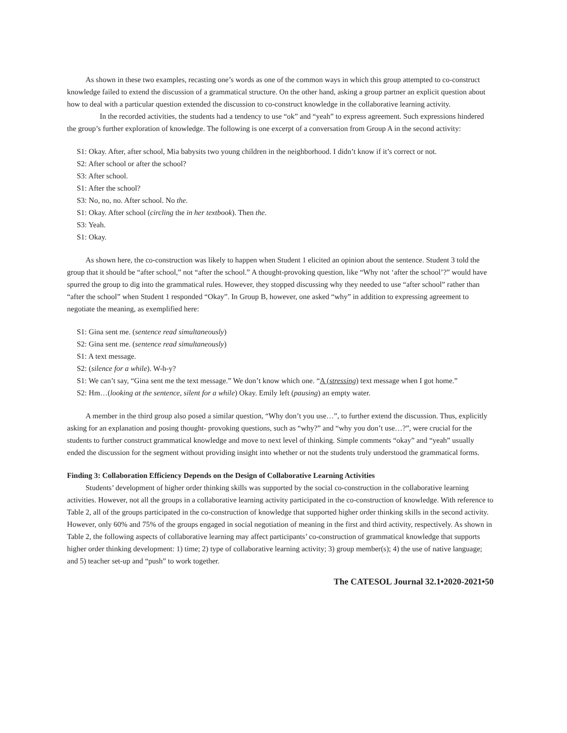As shown in these two examples, recasting one’s words as one of the common ways in which this group attempted to co-construct knowledge failed to extend the discussion of a grammatical structure. On the other hand, asking a group partner an explicit question about how to deal with a particular question extended the discussion to co-construct knowledge in the collaborative learning activity.
In the recorded activities, the students had a tendency to use “ok” and “yeah” to express agreement. Such expressions hindered the group’s further exploration of knowledge. The following is one excerpt of a conversation from Group A in the second activity:
S1: Okay. After, after school, Mia babysits two young children in the neighborhood. I didn’t know if it’s correct or not.
S2: After school or after the school?
S3: After school.
S1: After the school?
S3: No, no, no. After school. No the.
S1: Okay. After school (circling the in her textbook). Then the.
S3: Yeah.
S1: Okay.
As shown here, the co-construction was likely to happen when Student 1 elicited an opinion about the sentence. Student 3 told the group that it should be “after school,” not “after the school.” A thought-provoking question, like “Why not ‘after the school’?” would have spurred the group to dig into the grammatical rules. However, they stopped discussing why they needed to use “after school” rather than “after the school” when Student 1 responded “Okay”. In Group B, however, one asked “why” in addition to expressing agreement to negotiate the meaning, as exemplified here:
S1: Gina sent me. (sentence read simultaneously)
S2: Gina sent me. (sentence read simultaneously)
S1: A text message.
S2: (silence for a while). W-h-y?
S1: We can’t say, “Gina sent me the text message.” We don’t know which one. “A (stressing) text message when I got home.”
S2: Hm…(looking at the sentence, silent for a while) Okay. Emily left (pausing) an empty water.
A member in the third group also posed a similar question, “Why don’t you use…”, to further extend the discussion. Thus, explicitly asking for an explanation and posing thought- provoking questions, such as “why?” and “why you don’t use…?”, were crucial for the students to further construct grammatical knowledge and move to next level of thinking. Simple comments “okay” and “yeah” usually ended the discussion for the segment without providing insight into whether or not the students truly understood the grammatical forms.
Finding 3: Collaboration Efficiency Depends on the Design of Collaborative Learning Activities
Students’ development of higher order thinking skills was supported by the social co-construction in the collaborative learning activities. However, not all the groups in a collaborative learning activity participated in the co-construction of knowledge. With reference to Table 2, all of the groups participated in the co-construction of knowledge that supported higher order thinking skills in the second activity. However, only 60% and 75% of the groups engaged in social negotiation of meaning in the first and third activity, respectively. As shown in Table 2, the following aspects of collaborative learning may affect participants’ co-construction of grammatical knowledge that supports higher order thinking development: 1) time; 2) type of collaborative learning activity; 3) group member(s); 4) the use of native language; and 5) teacher set-up and “push” to work together.
The CATESOL Journal 32.1•2020-2021•50